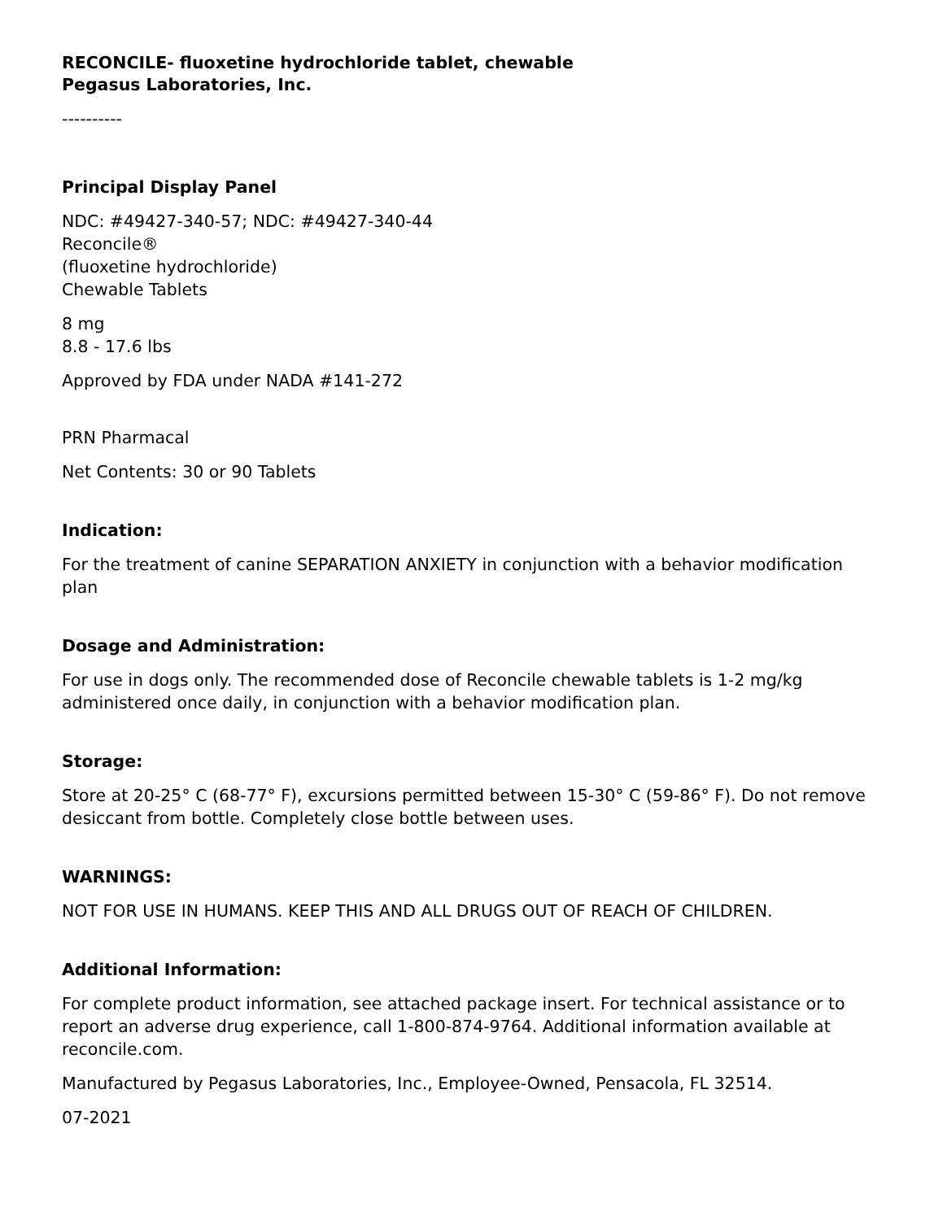RECONCILE- fluoxetine hydrochloride tablet, chewable
Pegasus Laboratories, Inc.
----------
Principal Display Panel
NDC: #49427-340-57; NDC: #49427-340-44
Reconcile®
(fluoxetine hydrochloride)
Chewable Tablets
8 mg
8.8 - 17.6 lbs
Approved by FDA under NADA #141-272
PRN Pharmacal
Net Contents: 30 or 90 Tablets
Indication:
For the treatment of canine SEPARATION ANXIETY in conjunction with a behavior modification plan
Dosage and Administration:
For use in dogs only. The recommended dose of Reconcile chewable tablets is 1-2 mg/kg administered once daily, in conjunction with a behavior modification plan.
Storage:
Store at 20-25° C (68-77° F), excursions permitted between 15-30° C (59-86° F). Do not remove desiccant from bottle. Completely close bottle between uses.
WARNINGS:
NOT FOR USE IN HUMANS. KEEP THIS AND ALL DRUGS OUT OF REACH OF CHILDREN.
Additional Information:
For complete product information, see attached package insert. For technical assistance or to report an adverse drug experience, call 1-800-874-9764. Additional information available at reconcile.com.
Manufactured by Pegasus Laboratories, Inc., Employee-Owned, Pensacola, FL 32514.
07-2021